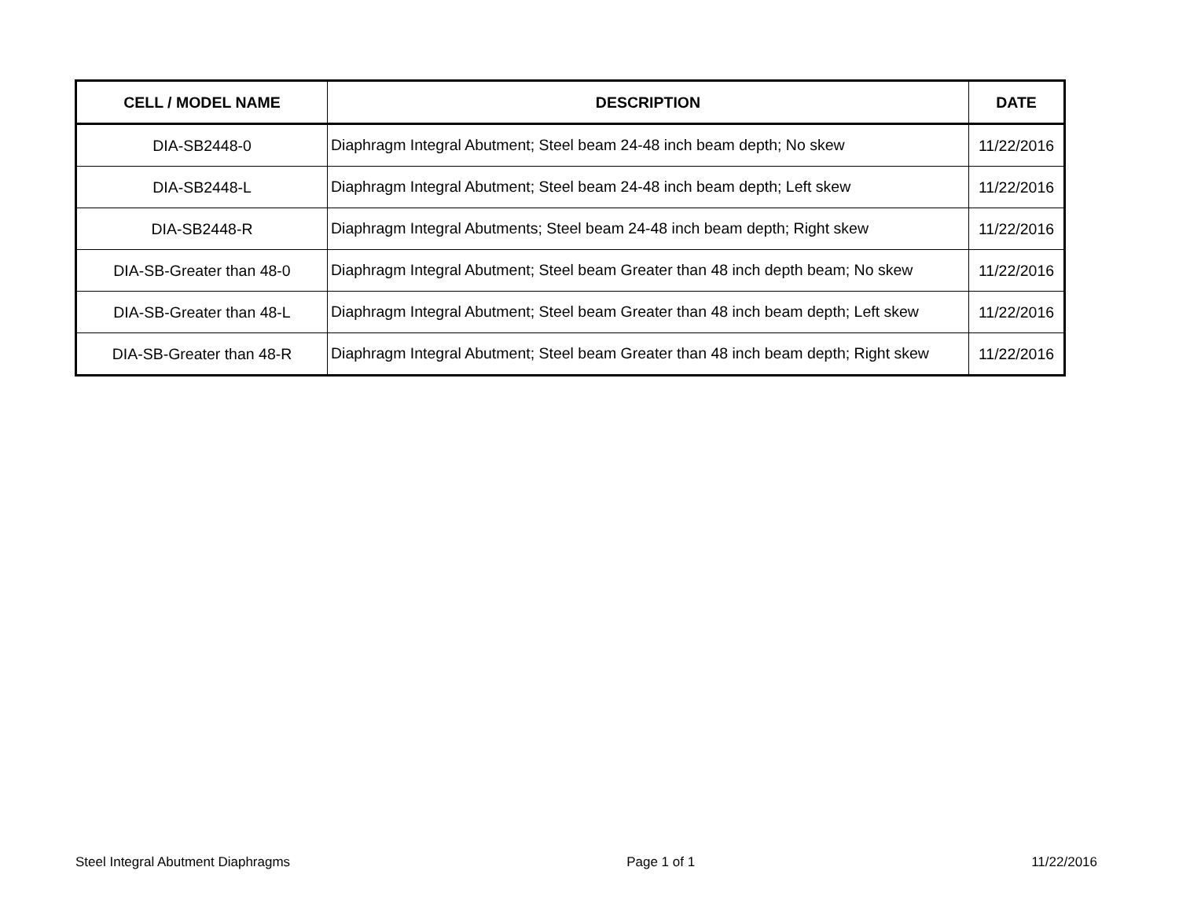| CELL / MODEL NAME | DESCRIPTION | DATE |
| --- | --- | --- |
| DIA-SB2448-0 | Diaphragm Integral Abutment; Steel beam 24-48 inch beam depth; No skew | 11/22/2016 |
| DIA-SB2448-L | Diaphragm Integral Abutment; Steel beam 24-48 inch beam depth; Left skew | 11/22/2016 |
| DIA-SB2448-R | Diaphragm Integral Abutments; Steel beam 24-48 inch beam depth; Right skew | 11/22/2016 |
| DIA-SB-Greater than 48-0 | Diaphragm Integral Abutment; Steel beam Greater than 48 inch depth beam; No skew | 11/22/2016 |
| DIA-SB-Greater than 48-L | Diaphragm Integral Abutment; Steel beam Greater than 48 inch beam depth; Left skew | 11/22/2016 |
| DIA-SB-Greater than 48-R | Diaphragm Integral Abutment; Steel beam Greater than 48 inch beam depth; Right skew | 11/22/2016 |
Steel Integral Abutment Diaphragms Page 1 of 1 11/22/2016